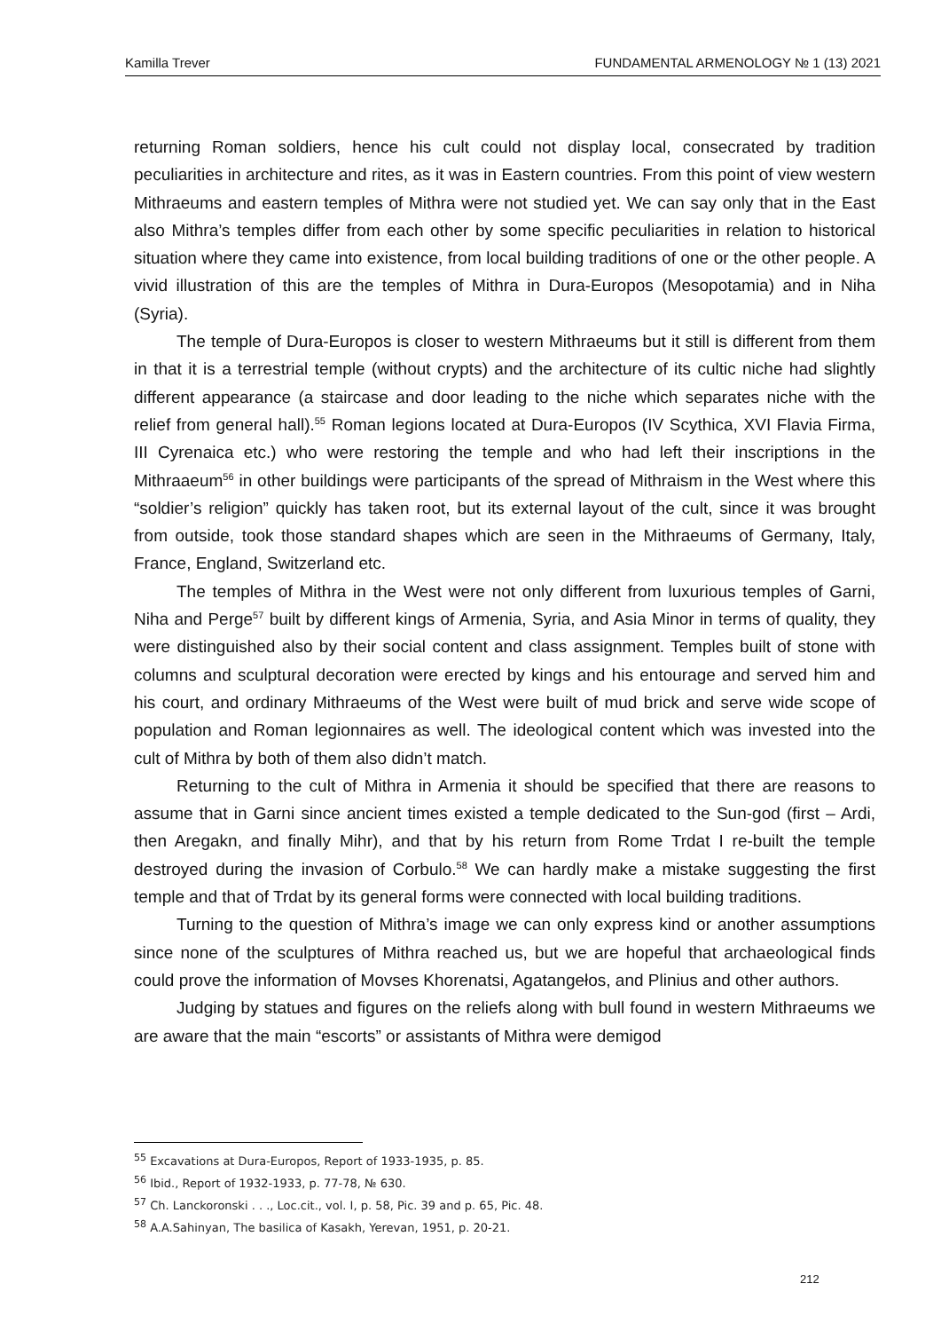Kamilla Trever FUNDAMENTAL ARMENOLOGY № 1 (13) 2021
returning Roman soldiers, hence his cult could not display local, consecrated by tradition peculiarities in architecture and rites, as it was in Eastern countries. From this point of view western Mithraeums and eastern temples of Mithra were not studied yet. We can say only that in the East also Mithra’s temples differ from each other by some specific peculiarities in relation to historical situation where they came into existence, from local building traditions of one or the other people. A vivid illustration of this are the temples of Mithra in Dura-Europos (Mesopotamia) and in Niha (Syria).
The temple of Dura-Europos is closer to western Mithraeums but it still is different from them in that it is a terrestrial temple (without crypts) and the architecture of its cultic niche had slightly different appearance (a staircase and door leading to the niche which separates niche with the relief from general hall).<sup>55</sup> Roman legions located at Dura-Europos (IV Scythica, XVI Flavia Firma, III Cyrenaica etc.) who were restoring the temple and who had left their inscriptions in the Mithraaeum<sup>56</sup> in other buildings were participants of the spread of Mithraism in the West where this “soldier’s religion” quickly has taken root, but its external layout of the cult, since it was brought from outside, took those standard shapes which are seen in the Mithraeums of Germany, Italy, France, England, Switzerland etc.
The temples of Mithra in the West were not only different from luxurious temples of Garni, Niha and Perge<sup>57</sup> built by different kings of Armenia, Syria, and Asia Minor in terms of quality, they were distinguished also by their social content and class assignment. Temples built of stone with columns and sculptural decoration were erected by kings and his entourage and served him and his court, and ordinary Mithraeums of the West were built of mud brick and serve wide scope of population and Roman legionnaires as well. The ideological content which was invested into the cult of Mithra by both of them also didn’t match.
Returning to the cult of Mithra in Armenia it should be specified that there are reasons to assume that in Garni since ancient times existed a temple dedicated to the Sun-god (first – Ardi, then Aregakn, and finally Mihr), and that by his return from Rome Trdat I re-built the temple destroyed during the invasion of Corbulo.<sup>58</sup> We can hardly make a mistake suggesting the first temple and that of Trdat by its general forms were connected with local building traditions.
Turning to the question of Mithra’s image we can only express kind or another assumptions since none of the sculptures of Mithra reached us, but we are hopeful that archaeological finds could prove the information of Movses Khorenatsi, Agatangełos, and Plinius and other authors.
Judging by statues and figures on the reliefs along with bull found in western Mithraeums we are aware that the main “escorts” or assistants of Mithra were demigod
<sup>55</sup> Excavations at Dura-Europos, Report of 1933-1935, p. 85.
<sup>56</sup> Ibid., Report of 1932-1933, p. 77-78, № 630.
<sup>57</sup> Ch. Lanckoronski . . ., Loc.cit., vol. I, p. 58, Pic. 39 and p. 65, Pic. 48.
<sup>58</sup> A.A.Sahinyan, The basilica of Kasakh, Yerevan, 1951, p. 20-21.
212